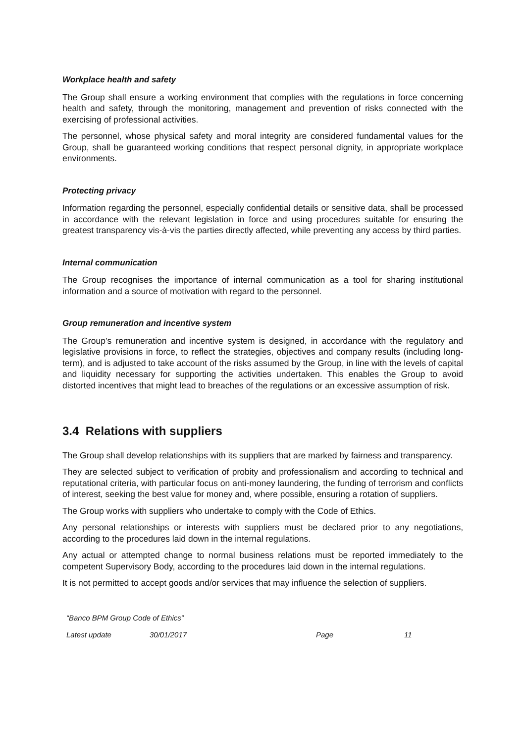Workplace health and safety
The Group shall ensure a working environment that complies with the regulations in force concerning health and safety, through the monitoring, management and prevention of risks connected with the exercising of professional activities.
The personnel, whose physical safety and moral integrity are considered fundamental values for the Group, shall be guaranteed working conditions that respect personal dignity, in appropriate workplace environments.
Protecting privacy
Information regarding the personnel, especially confidential details or sensitive data, shall be processed in accordance with the relevant legislation in force and using procedures suitable for ensuring the greatest transparency vis-à-vis the parties directly affected, while preventing any access by third parties.
Internal communication
The Group recognises the importance of internal communication as a tool for sharing institutional information and a source of motivation with regard to the personnel.
Group remuneration and incentive system
The Group’s remuneration and incentive system is designed, in accordance with the regulatory and legislative provisions in force, to reflect the strategies, objectives and company results (including long-term), and is adjusted to take account of the risks assumed by the Group, in line with the levels of capital and liquidity necessary for supporting the activities undertaken. This enables the Group to avoid distorted incentives that might lead to breaches of the regulations or an excessive assumption of risk.
3.4 Relations with suppliers
The Group shall develop relationships with its suppliers that are marked by fairness and transparency.
They are selected subject to verification of probity and professionalism and according to technical and reputational criteria, with particular focus on anti-money laundering, the funding of terrorism and conflicts of interest, seeking the best value for money and, where possible, ensuring a rotation of suppliers.
The Group works with suppliers who undertake to comply with the Code of Ethics.
Any personal relationships or interests with suppliers must be declared prior to any negotiations, according to the procedures laid down in the internal regulations.
Any actual or attempted change to normal business relations must be reported immediately to the competent Supervisory Body, according to the procedures laid down in the internal regulations.
It is not permitted to accept goods and/or services that may influence the selection of suppliers.
“Banco BPM Group Code of Ethics”
| Latest update | 30/01/2017 | Page | 11 |